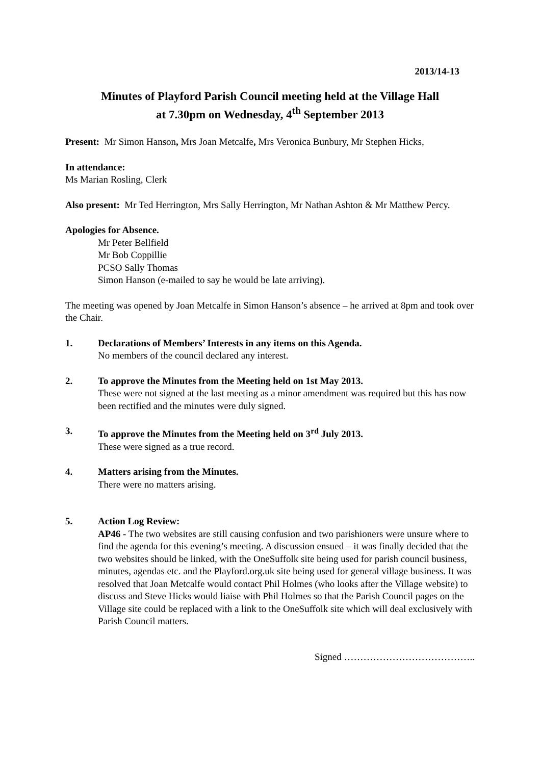2013/14-13
Minutes of Playford Parish Council meeting held at the Village Hall
at 7.30pm on Wednesday, 4<sup>th</sup> September 2013
Present: Mr Simon Hanson, Mrs Joan Metcalfe, Mrs Veronica Bunbury, Mr Stephen Hicks,
In attendance:
Ms Marian Rosling, Clerk
Also present: Mr Ted Herrington, Mrs Sally Herrington, Mr Nathan Ashton & Mr Matthew Percy.
Apologies for Absence.
Mr Peter Bellfield
Mr Bob Coppillie
PCSO Sally Thomas
Simon Hanson (e-mailed to say he would be late arriving).
The meeting was opened by Joan Metcalfe in Simon Hanson’s absence – he arrived at 8pm and took over the Chair.
1. Declarations of Members’ Interests in any items on this Agenda.
No members of the council declared any interest.
2. To approve the Minutes from the Meeting held on 1st May 2013.
These were not signed at the last meeting as a minor amendment was required but this has now been rectified and the minutes were duly signed.
3. To approve the Minutes from the Meeting held on 3<sup>rd</sup> July 2013.
These were signed as a true record.
4. Matters arising from the Minutes.
There were no matters arising.
5. Action Log Review:
AP46 - The two websites are still causing confusion and two parishioners were unsure where to find the agenda for this evening’s meeting. A discussion ensued – it was finally decided that the two websites should be linked, with the OneSuffolk site being used for parish council business, minutes, agendas etc. and the Playford.org.uk site being used for general village business. It was resolved that Joan Metcalfe would contact Phil Holmes (who looks after the Village website) to discuss and Steve Hicks would liaise with Phil Holmes so that the Parish Council pages on the Village site could be replaced with a link to the OneSuffolk site which will deal exclusively with Parish Council matters.
Signed …………………………………..